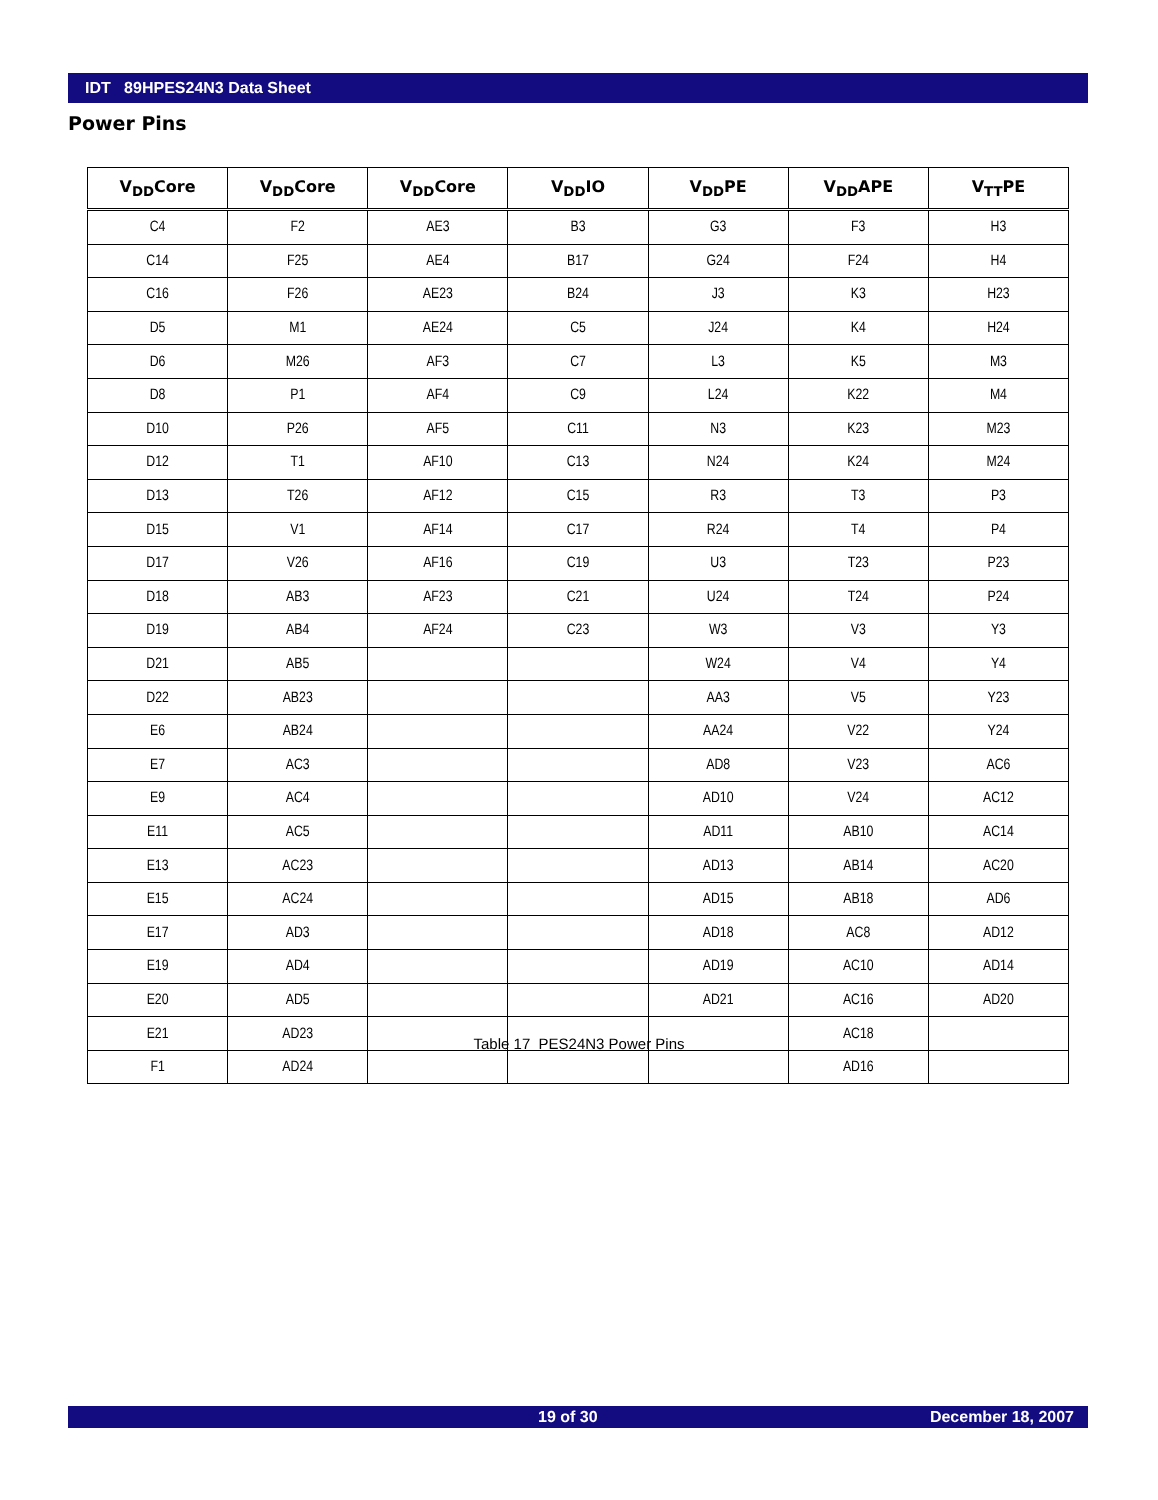IDT 89HPES24N3 Data Sheet
Power Pins
| V<sub>DD</sub>Core | V<sub>DD</sub>Core | V<sub>DD</sub>Core | V<sub>DD</sub>IO | V<sub>DD</sub>PE | V<sub>DD</sub>APE | V<sub>TT</sub>PE |
| --- | --- | --- | --- | --- | --- | --- |
| C4 | F2 | AE3 | B3 | G3 | F3 | H3 |
| C14 | F25 | AE4 | B17 | G24 | F24 | H4 |
| C16 | F26 | AE23 | B24 | J3 | K3 | H23 |
| D5 | M1 | AE24 | C5 | J24 | K4 | H24 |
| D6 | M26 | AF3 | C7 | L3 | K5 | M3 |
| D8 | P1 | AF4 | C9 | L24 | K22 | M4 |
| D10 | P26 | AF5 | C11 | N3 | K23 | M23 |
| D12 | T1 | AF10 | C13 | N24 | K24 | M24 |
| D13 | T26 | AF12 | C15 | R3 | T3 | P3 |
| D15 | V1 | AF14 | C17 | R24 | T4 | P4 |
| D17 | V26 | AF16 | C19 | U3 | T23 | P23 |
| D18 | AB3 | AF23 | C21 | U24 | T24 | P24 |
| D19 | AB4 | AF24 | C23 | W3 | V3 | Y3 |
| D21 | AB5 | | | W24 | V4 | Y4 |
| D22 | AB23 | | | AA3 | V5 | Y23 |
| E6 | AB24 | | | AA24 | V22 | Y24 |
| E7 | AC3 | | | AD8 | V23 | AC6 |
| E9 | AC4 | | | AD10 | V24 | AC12 |
| E11 | AC5 | | | AD11 | AB10 | AC14 |
| E13 | AC23 | | | AD13 | AB14 | AC20 |
| E15 | AC24 | | | AD15 | AB18 | AD6 |
| E17 | AD3 | | | AD18 | AC8 | AD12 |
| E19 | AD4 | | | AD19 | AC10 | AD14 |
| E20 | AD5 | | | AD21 | AC16 | AD20 |
| E21 | AD23 | | | | AC18 | |
| F1 | AD24 | | | | AD16 | |
Table 17 PES24N3 Power Pins
19 of 30 December 18, 2007